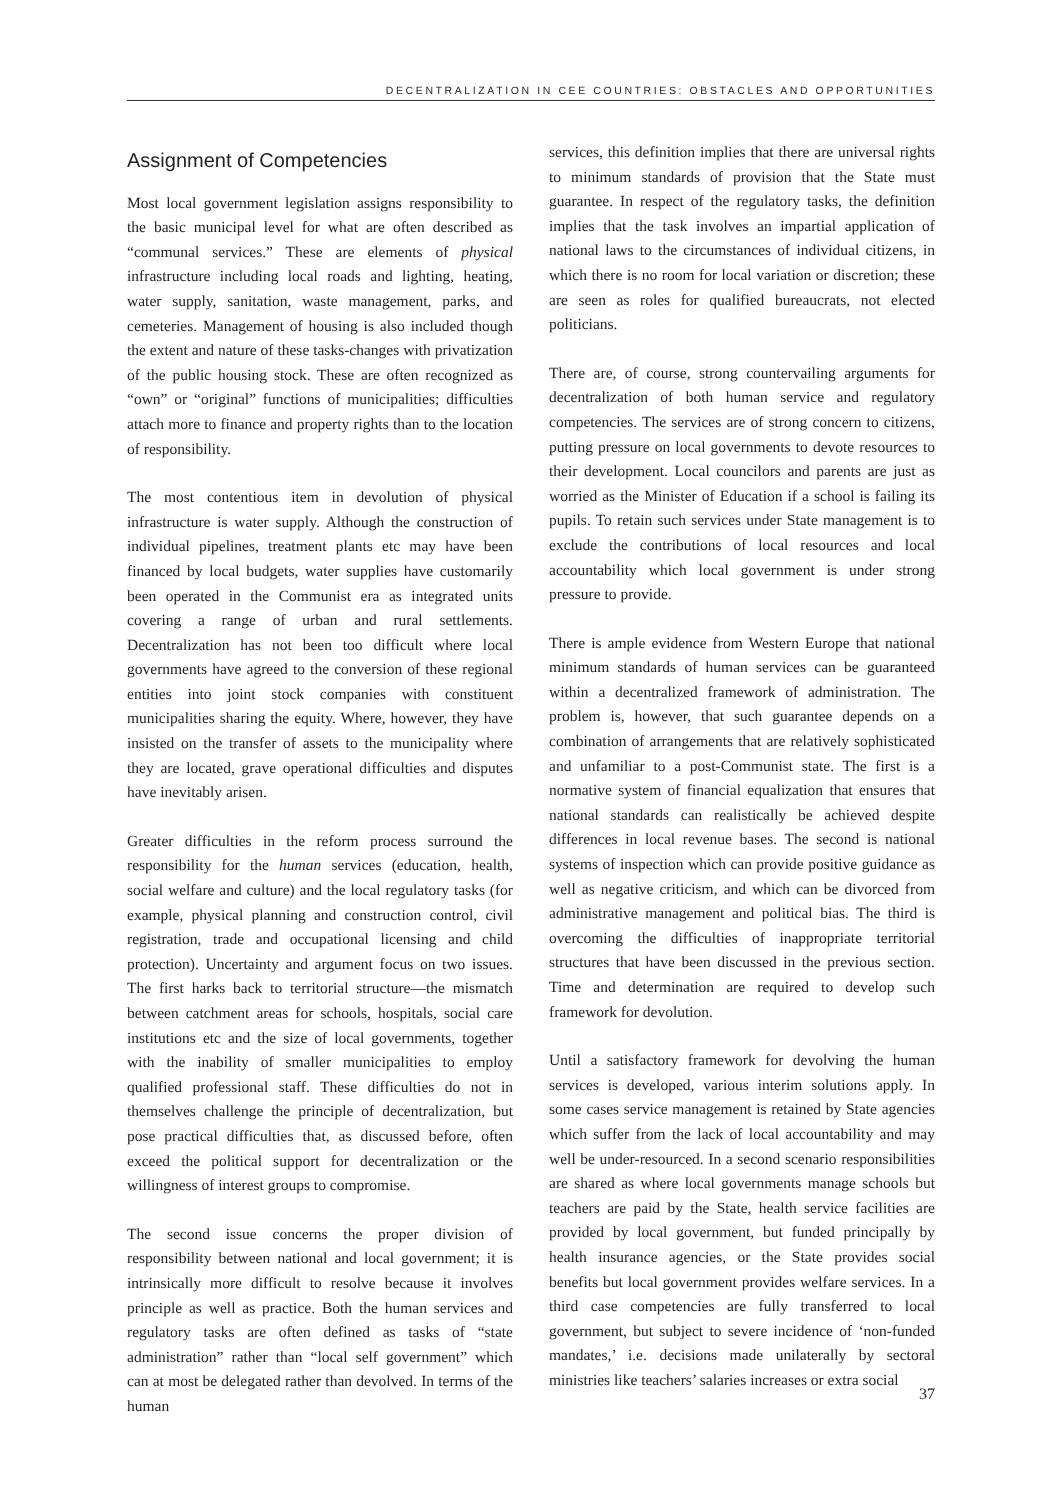DECENTRALIZATION IN CEE COUNTRIES: OBSTACLES AND OPPORTUNITIES
Assignment of Competencies
Most local government legislation assigns responsibility to the basic municipal level for what are often described as “communal services.” These are elements of physical infrastructure including local roads and lighting, heating, water supply, sanitation, waste management, parks, and cemeteries. Management of housing is also included though the extent and nature of these tasks-changes with privatization of the public housing stock. These are often recognized as “own” or “original” functions of municipalities; difficulties attach more to finance and property rights than to the location of responsibility.
The most contentious item in devolution of physical infrastructure is water supply. Although the construction of individual pipelines, treatment plants etc may have been financed by local budgets, water supplies have customarily been operated in the Communist era as integrated units covering a range of urban and rural settlements. Decentralization has not been too difficult where local governments have agreed to the conversion of these regional entities into joint stock companies with constituent municipalities sharing the equity. Where, however, they have insisted on the transfer of assets to the municipality where they are located, grave operational difficulties and disputes have inevitably arisen.
Greater difficulties in the reform process surround the responsibility for the human services (education, health, social welfare and culture) and the local regulatory tasks (for example, physical planning and construction control, civil registration, trade and occupational licensing and child protection). Uncertainty and argument focus on two issues. The first harks back to territorial structure—the mismatch between catchment areas for schools, hospitals, social care institutions etc and the size of local governments, together with the inability of smaller municipalities to employ qualified professional staff. These difficulties do not in themselves challenge the principle of decentralization, but pose practical difficulties that, as discussed before, often exceed the political support for decentralization or the willingness of interest groups to compromise.
The second issue concerns the proper division of responsibility between national and local government; it is intrinsically more difficult to resolve because it involves principle as well as practice. Both the human services and regulatory tasks are often defined as tasks of “state administration” rather than “local self government” which can at most be delegated rather than devolved. In terms of the human
services, this definition implies that there are universal rights to minimum standards of provision that the State must guarantee. In respect of the regulatory tasks, the definition implies that the task involves an impartial application of national laws to the circumstances of individual citizens, in which there is no room for local variation or discretion; these are seen as roles for qualified bureaucrats, not elected politicians.
There are, of course, strong countervailing arguments for decentralization of both human service and regulatory competencies. The services are of strong concern to citizens, putting pressure on local governments to devote resources to their development. Local councilors and parents are just as worried as the Minister of Education if a school is failing its pupils. To retain such services under State management is to exclude the contributions of local resources and local accountability which local government is under strong pressure to provide.
There is ample evidence from Western Europe that national minimum standards of human services can be guaranteed within a decentralized framework of administration. The problem is, however, that such guarantee depends on a combination of arrangements that are relatively sophisticated and unfamiliar to a post-Communist state. The first is a normative system of financial equalization that ensures that national standards can realistically be achieved despite differences in local revenue bases. The second is national systems of inspection which can provide positive guidance as well as negative criticism, and which can be divorced from administrative management and political bias. The third is overcoming the difficulties of inappropriate territorial structures that have been discussed in the previous section. Time and determination are required to develop such framework for devolution.
Until a satisfactory framework for devolving the human services is developed, various interim solutions apply. In some cases service management is retained by State agencies which suffer from the lack of local accountability and may well be under-resourced. In a second scenario responsibilities are shared as where local governments manage schools but teachers are paid by the State, health service facilities are provided by local government, but funded principally by health insurance agencies, or the State provides social benefits but local government provides welfare services. In a third case competencies are fully transferred to local government, but subject to severe incidence of ‘non-funded mandates,’ i.e. decisions made unilaterally by sectoral ministries like teachers’ salaries increases or extra social
37